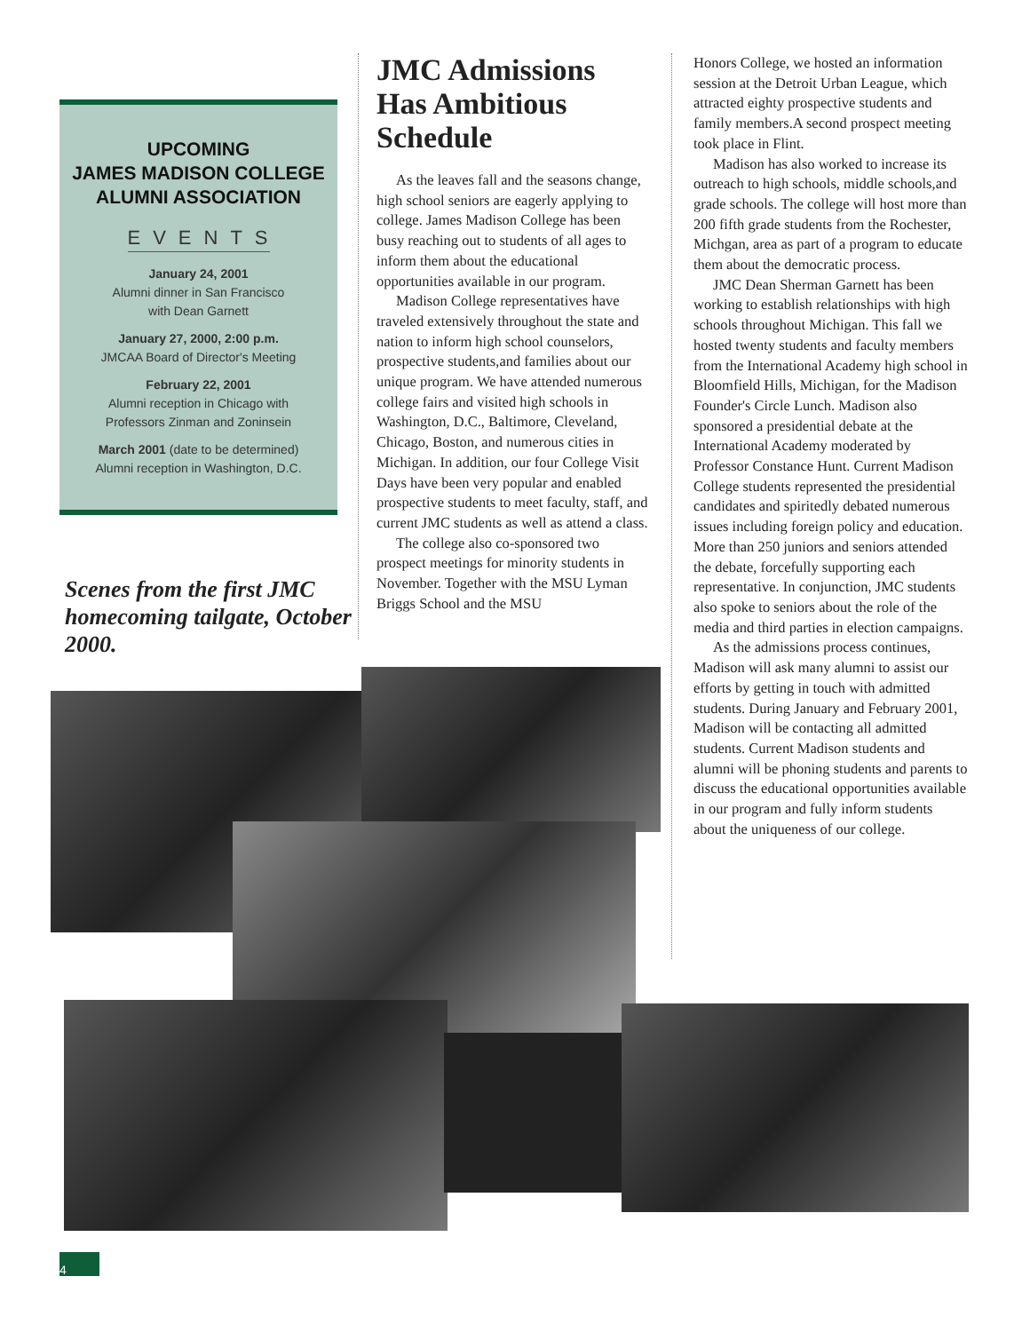UPCOMING
JAMES MADISON COLLEGE
ALUMNI ASSOCIATION
EVENTS
January 24, 2001
Alumni dinner in San Francisco
with Dean Garnett
January 27, 2000, 2:00 p.m.
JMCAA Board of Director's Meeting
February 22, 2001
Alumni reception in Chicago with
Professors Zinman and Zoninsein
March 2001 (date to be determined)
Alumni reception in Washington, D.C.
Scenes from the first JMC homecoming tailgate, October 2000.
JMC Admissions Has Ambitious Schedule
As the leaves fall and the seasons change, high school seniors are eagerly applying to college. James Madison College has been busy reaching out to students of all ages to inform them about the educational opportunities available in our program.
Madison College representatives have traveled extensively throughout the state and nation to inform high school counselors, prospective students,and families about our unique program. We have attended numerous college fairs and visited high schools in Washington, D.C., Baltimore, Cleveland, Chicago, Boston, and numerous cities in Michigan. In addition, our four College Visit Days have been very popular and enabled prospective students to meet faculty, staff, and current JMC students as well as attend a class.
The college also co-sponsored two prospect meetings for minority students in November. Together with the MSU Lyman Briggs School and the MSU
Honors College, we hosted an information session at the Detroit Urban League, which attracted eighty prospective students and family members.A second prospect meeting took place in Flint.
Madison has also worked to increase its outreach to high schools, middle schools,and grade schools. The college will host more than 200 fifth grade students from the Rochester, Michgan, area as part of a program to educate them about the democratic process.
JMC Dean Sherman Garnett has been working to establish relationships with high schools throughout Michigan. This fall we hosted twenty students and faculty members from the International Academy high school in Bloomfield Hills, Michigan, for the Madison Founder's Circle Lunch. Madison also sponsored a presidential debate at the International Academy moderated by Professor Constance Hunt. Current Madison College students represented the presidential candidates and spiritedly debated numerous issues including foreign policy and education. More than 250 juniors and seniors attended the debate, forcefully supporting each representative. In conjunction, JMC students also spoke to seniors about the role of the media and third parties in election campaigns.
As the admissions process continues, Madison will ask many alumni to assist our efforts by getting in touch with admitted students. During January and February 2001, Madison will be contacting all admitted students. Current Madison students and alumni will be phoning students and parents to discuss the educational opportunities available in our program and fully inform students about the uniqueness of our college.
4